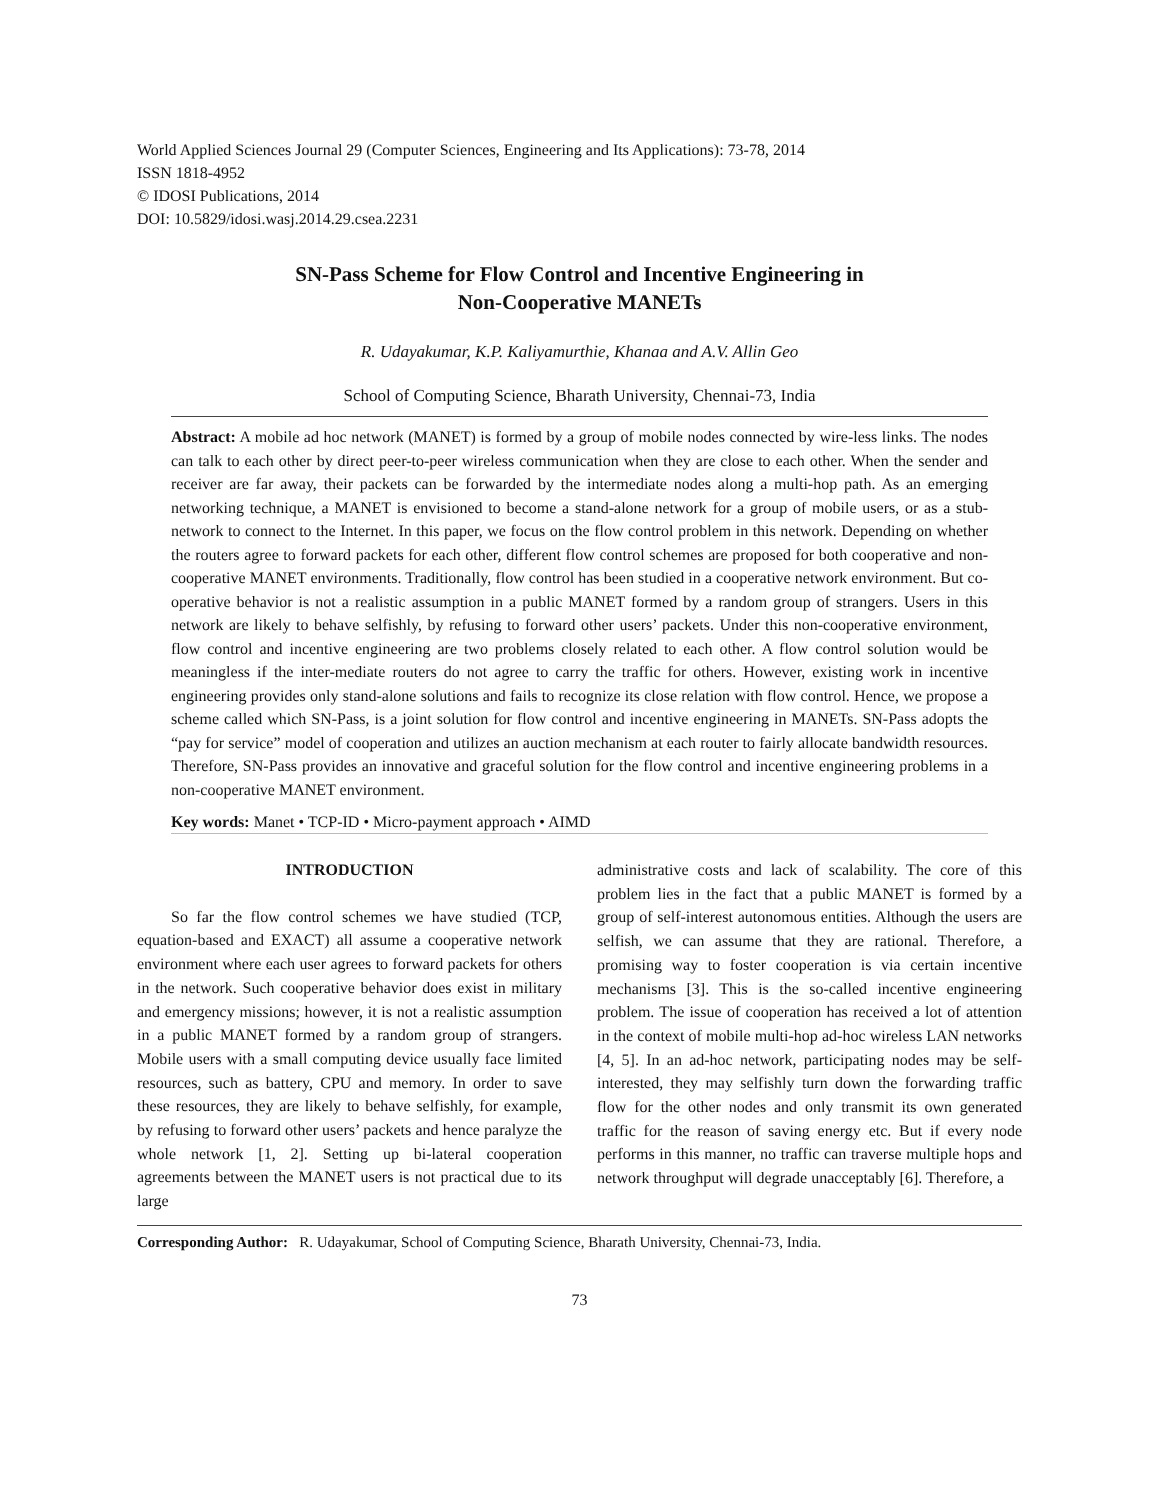World Applied Sciences Journal 29 (Computer Sciences, Engineering and Its Applications): 73-78, 2014
ISSN 1818-4952
© IDOSI Publications, 2014
DOI: 10.5829/idosi.wasj.2014.29.csea.2231
SN-Pass Scheme for Flow Control and Incentive Engineering in
Non-Cooperative MANETs
R. Udayakumar, K.P. Kaliyamurthie, Khanaa and A.V. Allin Geo
School of Computing Science, Bharath University, Chennai-73, India
Abstract: A mobile ad hoc network (MANET) is formed by a group of mobile nodes connected by wire-less links. The nodes can talk to each other by direct peer-to-peer wireless communication when they are close to each other. When the sender and receiver are far away, their packets can be forwarded by the intermediate nodes along a multi-hop path. As an emerging networking technique, a MANET is envisioned to become a stand-alone network for a group of mobile users, or as a stub-network to connect to the Internet. In this paper, we focus on the flow control problem in this network. Depending on whether the routers agree to forward packets for each other, different flow control schemes are proposed for both cooperative and non-cooperative MANET environments. Traditionally, flow control has been studied in a cooperative network environment. But co-operative behavior is not a realistic assumption in a public MANET formed by a random group of strangers. Users in this network are likely to behave selfishly, by refusing to forward other users’ packets. Under this non-cooperative environment, flow control and incentive engineering are two problems closely related to each other. A flow control solution would be meaningless if the inter-mediate routers do not agree to carry the traffic for others. However, existing work in incentive engineering provides only stand-alone solutions and fails to recognize its close relation with flow control. Hence, we propose a scheme called which SN-Pass, is a joint solution for flow control and incentive engineering in MANETs. SN-Pass adopts the “pay for service” model of cooperation and utilizes an auction mechanism at each router to fairly allocate bandwidth resources. Therefore, SN-Pass provides an innovative and graceful solution for the flow control and incentive engineering problems in a non-cooperative MANET environment.
Key words: Manet • TCP-ID • Micro-payment approach • AIMD
INTRODUCTION
So far the flow control schemes we have studied (TCP, equation-based and EXACT) all assume a cooperative network environment where each user agrees to forward packets for others in the network. Such cooperative behavior does exist in military and emergency missions; however, it is not a realistic assumption in a public MANET formed by a random group of strangers. Mobile users with a small computing device usually face limited resources, such as battery, CPU and memory. In order to save these resources, they are likely to behave selfishly, for example, by refusing to forward other users’ packets and hence paralyze the whole network [1, 2]. Setting up bi-lateral cooperation agreements between the MANET users is not practical due to its large
administrative costs and lack of scalability. The core of this problem lies in the fact that a public MANET is formed by a group of self-interest autonomous entities. Although the users are selfish, we can assume that they are rational. Therefore, a promising way to foster cooperation is via certain incentive mechanisms [3]. This is the so-called incentive engineering problem. The issue of cooperation has received a lot of attention in the context of mobile multi-hop ad-hoc wireless LAN networks [4, 5]. In an ad-hoc network, participating nodes may be self-interested, they may selfishly turn down the forwarding traffic flow for the other nodes and only transmit its own generated traffic for the reason of saving energy etc. But if every node performs in this manner, no traffic can traverse multiple hops and network throughput will degrade unacceptably [6]. Therefore, a
Corresponding Author: R. Udayakumar, School of Computing Science, Bharath University, Chennai-73, India.
73